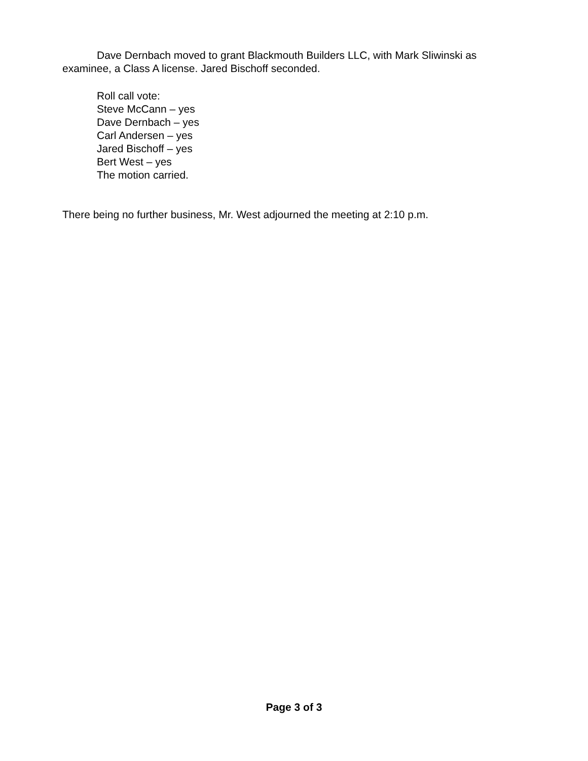Dave Dernbach moved to grant Blackmouth Builders LLC, with Mark Sliwinski as examinee, a Class A license. Jared Bischoff seconded.
Roll call vote:
Steve McCann – yes
Dave Dernbach – yes
Carl Andersen – yes
Jared Bischoff – yes
Bert West – yes
The motion carried.
There being no further business, Mr. West adjourned the meeting at 2:10 p.m.
Page 3 of 3